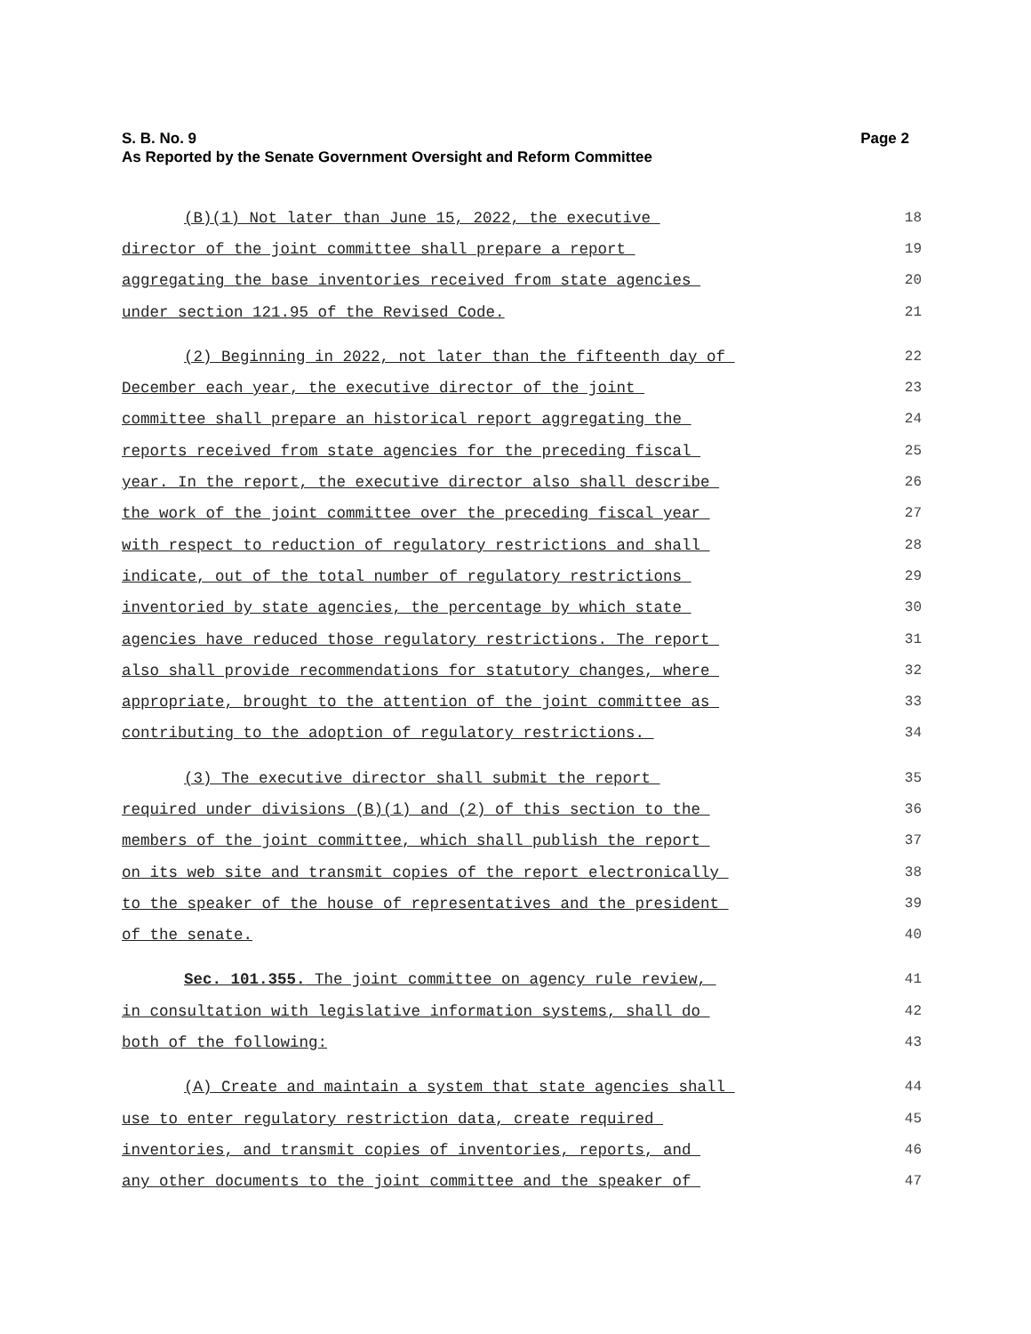S. B. No. 9
As Reported by the Senate Government Oversight and Reform Committee Page 2
(B)(1) Not later than June 15, 2022, the executive 18
director of the joint committee shall prepare a report 19
aggregating the base inventories received from state agencies 20
under section 121.95 of the Revised Code. 21
(2) Beginning in 2022, not later than the fifteenth day of 22
December each year, the executive director of the joint 23
committee shall prepare an historical report aggregating the 24
reports received from state agencies for the preceding fiscal 25
year. In the report, the executive director also shall describe 26
the work of the joint committee over the preceding fiscal year 27
with respect to reduction of regulatory restrictions and shall 28
indicate, out of the total number of regulatory restrictions 29
inventoried by state agencies, the percentage by which state 30
agencies have reduced those regulatory restrictions. The report 31
also shall provide recommendations for statutory changes, where 32
appropriate, brought to the attention of the joint committee as 33
contributing to the adoption of regulatory restrictions. 34
(3) The executive director shall submit the report 35
required under divisions (B)(1) and (2) of this section to the 36
members of the joint committee, which shall publish the report 37
on its web site and transmit copies of the report electronically 38
to the speaker of the house of representatives and the president 39
of the senate. 40
Sec. 101.355. The joint committee on agency rule review, 41
in consultation with legislative information systems, shall do 42
both of the following: 43
(A) Create and maintain a system that state agencies shall 44
use to enter regulatory restriction data, create required 45
inventories, and transmit copies of inventories, reports, and 46
any other documents to the joint committee and the speaker of 47